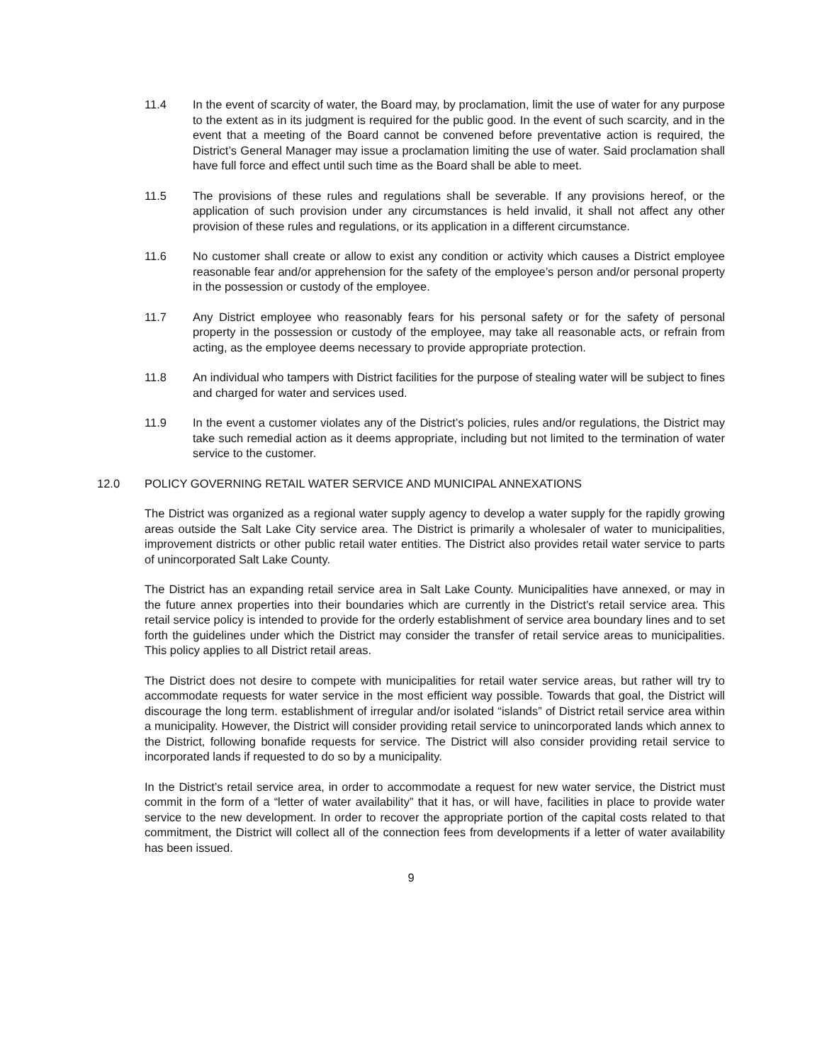11.4 In the event of scarcity of water, the Board may, by proclamation, limit the use of water for any purpose to the extent as in its judgment is required for the public good. In the event of such scarcity, and in the event that a meeting of the Board cannot be convened before preventative action is required, the District’s General Manager may issue a proclamation limiting the use of water. Said proclamation shall have full force and effect until such time as the Board shall be able to meet.
11.5 The provisions of these rules and regulations shall be severable. If any provisions hereof, or the application of such provision under any circumstances is held invalid, it shall not affect any other provision of these rules and regulations, or its application in a different circumstance.
11.6 No customer shall create or allow to exist any condition or activity which causes a District employee reasonable fear and/or apprehension for the safety of the employee’s person and/or personal property in the possession or custody of the employee.
11.7 Any District employee who reasonably fears for his personal safety or for the safety of personal property in the possession or custody of the employee, may take all reasonable acts, or refrain from acting, as the employee deems necessary to provide appropriate protection.
11.8 An individual who tampers with District facilities for the purpose of stealing water will be subject to fines and charged for water and services used.
11.9 In the event a customer violates any of the District’s policies, rules and/or regulations, the District may take such remedial action as it deems appropriate, including but not limited to the termination of water service to the customer.
12.0 POLICY GOVERNING RETAIL WATER SERVICE AND MUNICIPAL ANNEXATIONS
The District was organized as a regional water supply agency to develop a water supply for the rapidly growing areas outside the Salt Lake City service area. The District is primarily a wholesaler of water to municipalities, improvement districts or other public retail water entities. The District also provides retail water service to parts of unincorporated Salt Lake County.
The District has an expanding retail service area in Salt Lake County. Municipalities have annexed, or may in the future annex properties into their boundaries which are currently in the District’s retail service area. This retail service policy is intended to provide for the orderly establishment of service area boundary lines and to set forth the guidelines under which the District may consider the transfer of retail service areas to municipalities. This policy applies to all District retail areas.
The District does not desire to compete with municipalities for retail water service areas, but rather will try to accommodate requests for water service in the most efficient way possible. Towards that goal, the District will discourage the long term. establishment of irregular and/or isolated “islands” of District retail service area within a municipality. However, the District will consider providing retail service to unincorporated lands which annex to the District, following bonafide requests for service. The District will also consider providing retail service to incorporated lands if requested to do so by a municipality.
In the District’s retail service area, in order to accommodate a request for new water service, the District must commit in the form of a “letter of water availability” that it has, or will have, facilities in place to provide water service to the new development. In order to recover the appropriate portion of the capital costs related to that commitment, the District will collect all of the connection fees from developments if a letter of water availability has been issued.
9